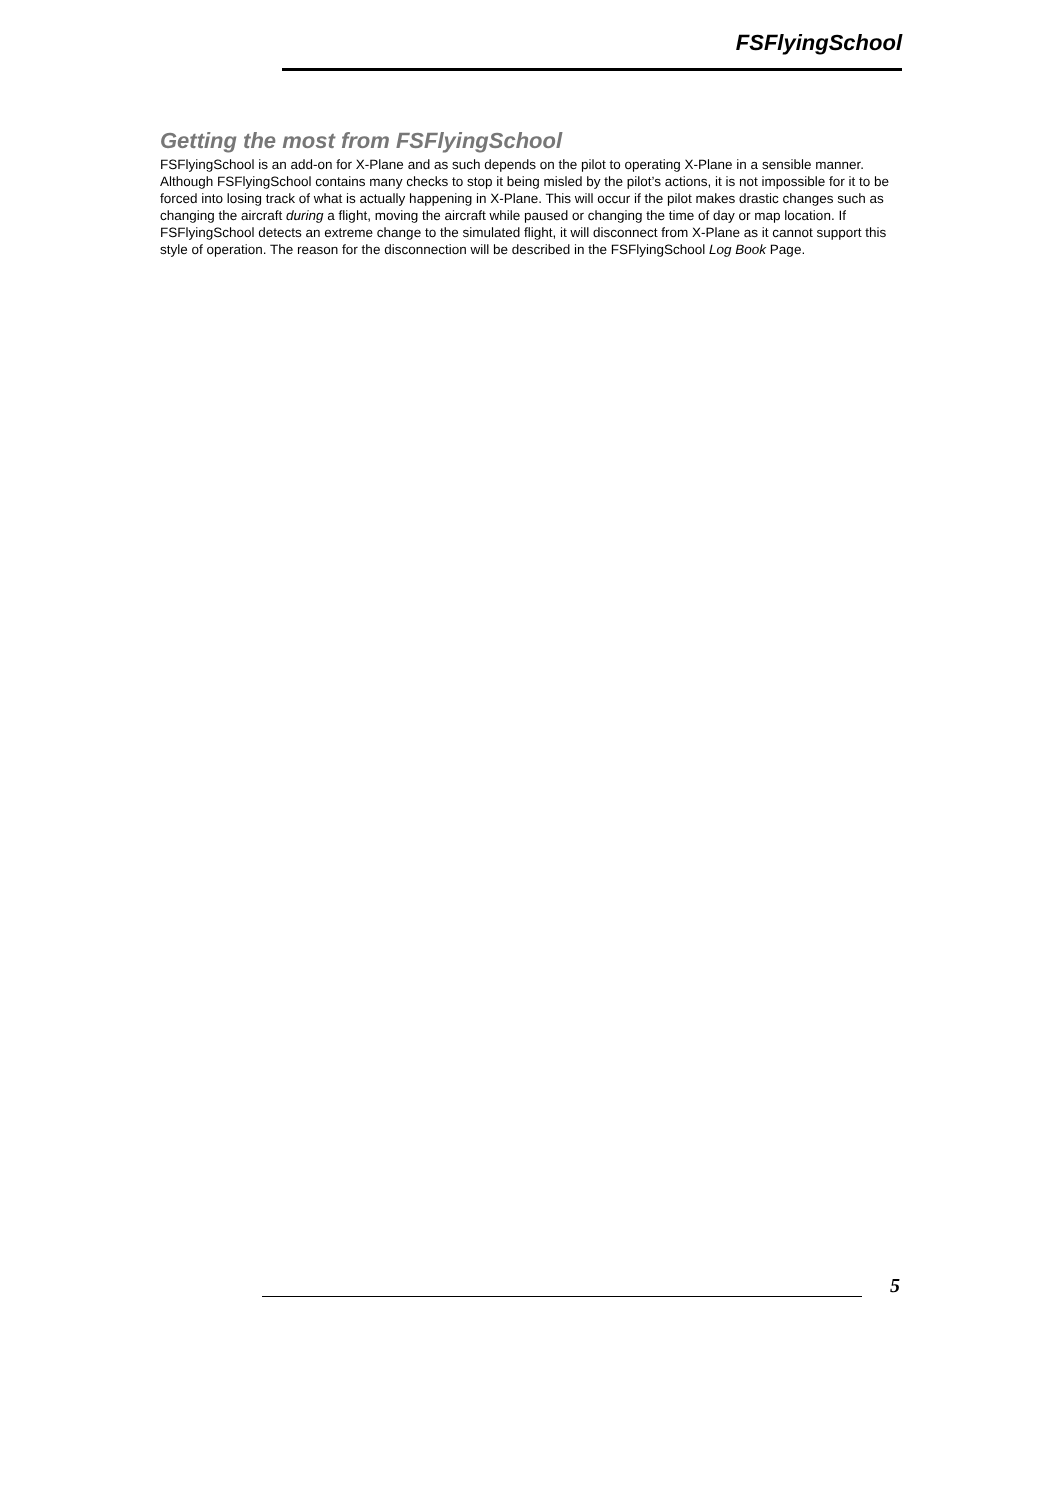FSFlyingSchool
Getting the most from FSFlyingSchool
FSFlyingSchool is an add-on for X-Plane and as such depends on the pilot to operating X-Plane in a sensible manner. Although FSFlyingSchool contains many checks to stop it being misled by the pilot’s actions, it is not impossible for it to be forced into losing track of what is actually happening in X-Plane. This will occur if the pilot makes drastic changes such as changing the aircraft during a flight, moving the aircraft while paused or changing the time of day or map location. If FSFlyingSchool detects an extreme change to the simulated flight, it will disconnect from X-Plane as it cannot support this style of operation. The reason for the disconnection will be described in the FSFlyingSchool Log Book Page.
5